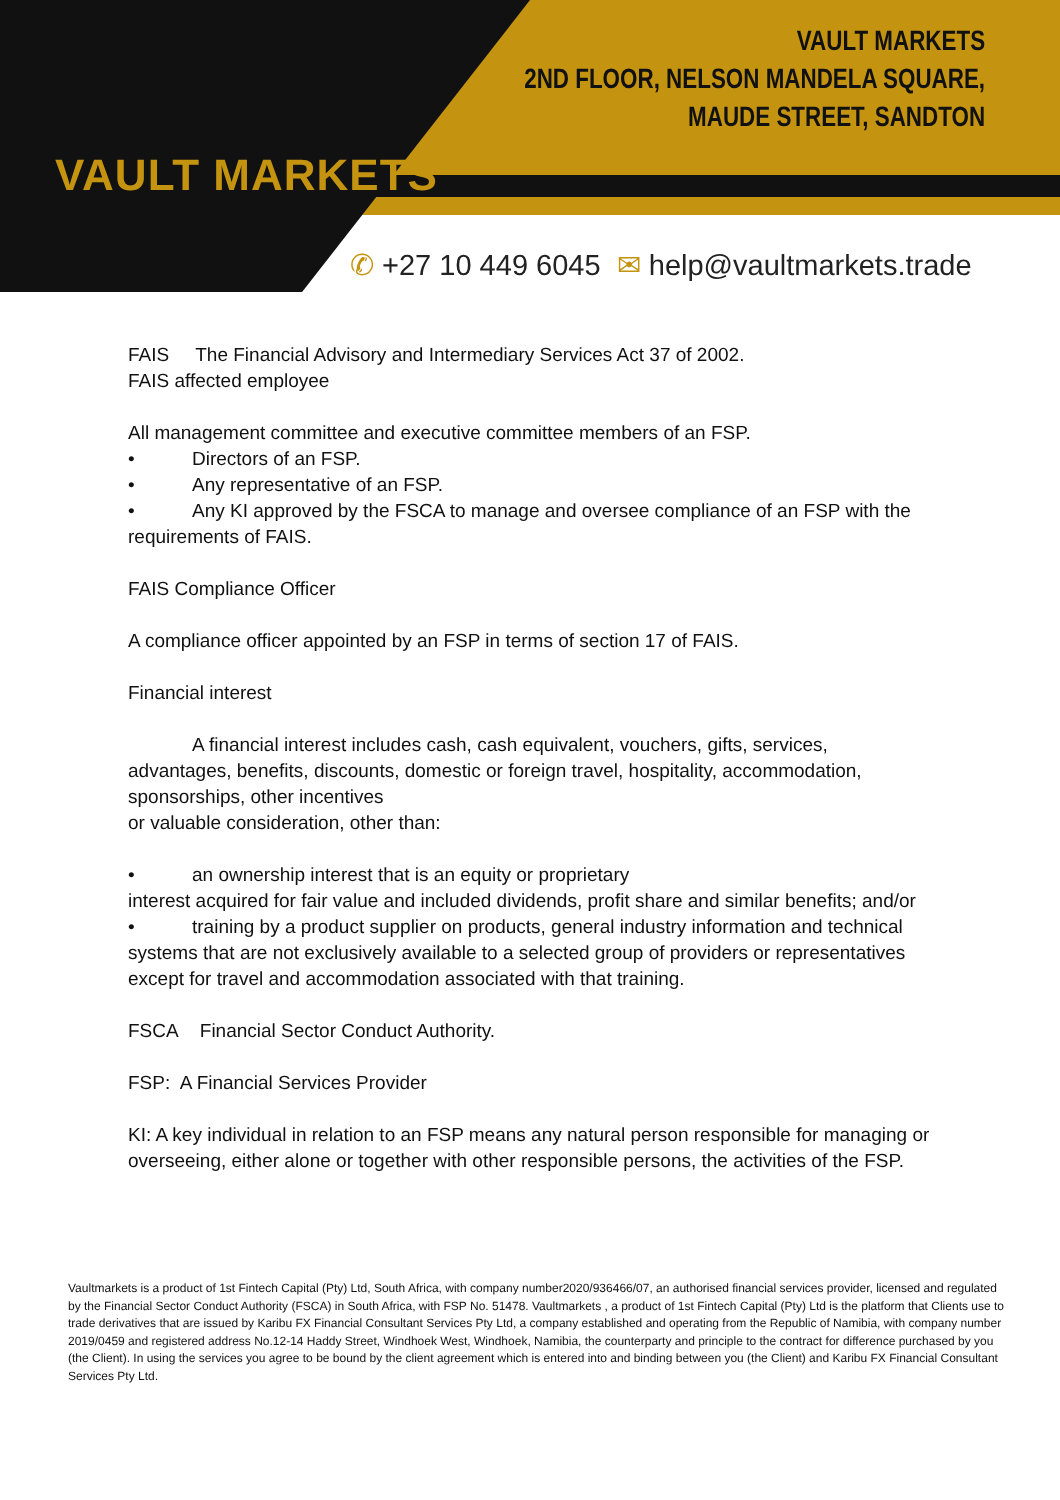VAULT MARKETS
VAULT MARKETS
2ND FLOOR, NELSON MANDELA SQUARE,
MAUDE STREET, SANDTON
✆ +27 10 449 6045 ✉ help@vaultmarkets.trade
FAIS The Financial Advisory and Intermediary Services Act 37 of 2002.
FAIS affected employee
All management committee and executive committee members of an FSP.
• Directors of an FSP.
• Any representative of an FSP.
• Any KI approved by the FSCA to manage and oversee compliance of an FSP with the requirements of FAIS.
FAIS Compliance Officer
A compliance officer appointed by an FSP in terms of section 17 of FAIS.
Financial interest
A financial interest includes cash, cash equivalent, vouchers, gifts, services, advantages, benefits, discounts, domestic or foreign travel, hospitality, accommodation, sponsorships, other incentives
or valuable consideration, other than:
• an ownership interest that is an equity or proprietary
interest acquired for fair value and included dividends, profit share and similar benefits; and/or
• training by a product supplier on products, general industry information and technical systems that are not exclusively available to a selected group of providers or representatives except for travel and accommodation associated with that training.
FSCA Financial Sector Conduct Authority.
FSP: A Financial Services Provider
KI: A key individual in relation to an FSP means any natural person responsible for managing or overseeing, either alone or together with other responsible persons, the activities of the FSP.
Vaultmarkets is a product of 1st Fintech Capital (Pty) Ltd, South Africa, with company number2020/936466/07, an authorised financial services provider, licensed and regulated by the Financial Sector Conduct Authority (FSCA) in South Africa, with FSP No. 51478. Vaultmarkets , a product of 1st Fintech Capital (Pty) Ltd is the platform that Clients use to trade derivatives that are issued by Karibu FX Financial Consultant Services Pty Ltd, a company established and operating from the Republic of Namibia, with company number 2019/0459 and registered address No.12-14 Haddy Street, Windhoek West, Windhoek, Namibia, the counterparty and principle to the contract for difference purchased by you (the Client). In using the services you agree to be bound by the client agreement which is entered into and binding between you (the Client) and Karibu FX Financial Consultant Services Pty Ltd.